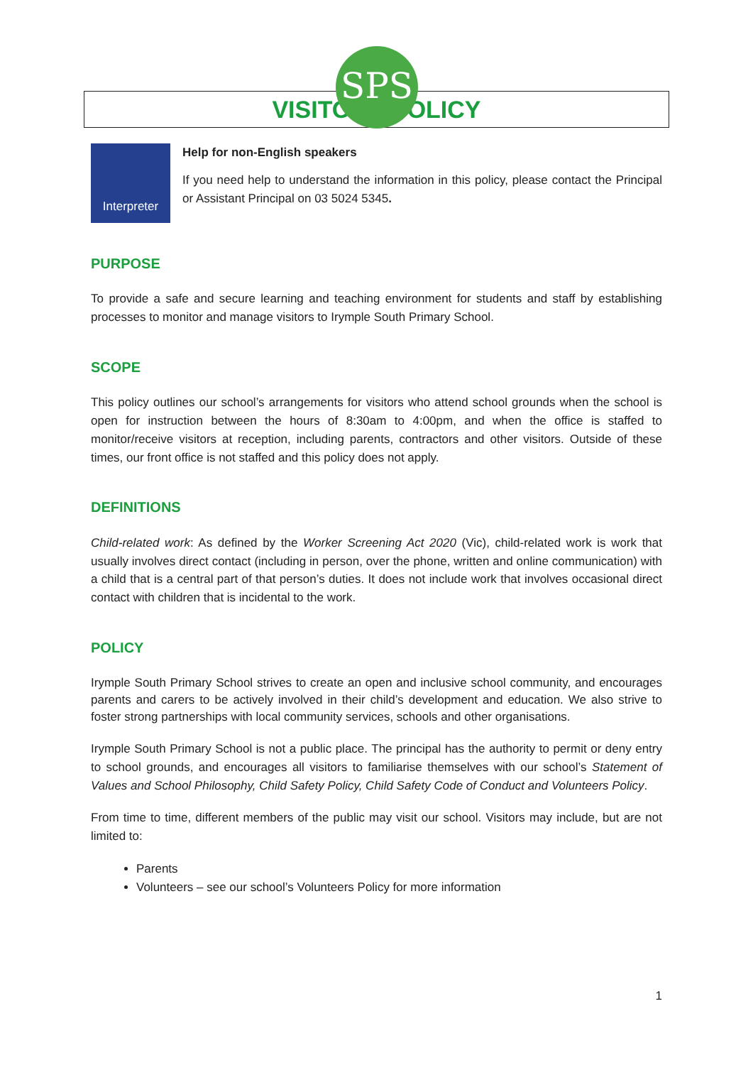SPS
IRYMPLE SOUTH PRIMARY SCHOOL
VISITORS POLICY
Interpreter
Help for non-English speakers
If you need help to understand the information in this policy, please contact the Principal or Assistant Principal on 03 5024 5345.
PURPOSE
To provide a safe and secure learning and teaching environment for students and staff by establishing processes to monitor and manage visitors to Irymple South Primary School.
SCOPE
This policy outlines our school’s arrangements for visitors who attend school grounds when the school is open for instruction between the hours of 8:30am to 4:00pm, and when the office is staffed to monitor/receive visitors at reception, including parents, contractors and other visitors. Outside of these times, our front office is not staffed and this policy does not apply.
DEFINITIONS
Child-related work: As defined by the Worker Screening Act 2020 (Vic), child-related work is work that usually involves direct contact (including in person, over the phone, written and online communication) with a child that is a central part of that person’s duties. It does not include work that involves occasional direct contact with children that is incidental to the work.
POLICY
Irymple South Primary School strives to create an open and inclusive school community, and encourages parents and carers to be actively involved in their child’s development and education. We also strive to foster strong partnerships with local community services, schools and other organisations.
Irymple South Primary School is not a public place. The principal has the authority to permit or deny entry to school grounds, and encourages all visitors to familiarise themselves with our school’s Statement of Values and School Philosophy, Child Safety Policy, Child Safety Code of Conduct and Volunteers Policy.
From time to time, different members of the public may visit our school. Visitors may include, but are not limited to:
Parents
Volunteers – see our school’s Volunteers Policy for more information
1